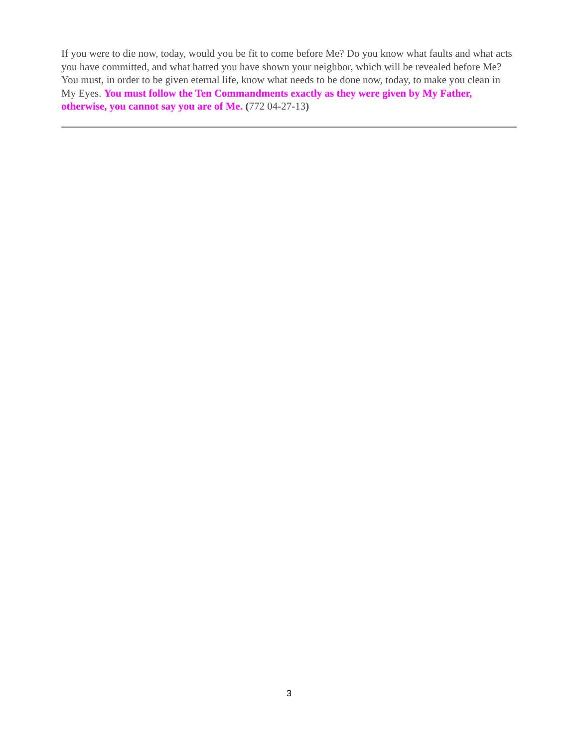If you were to die now, today, would you be fit to come before Me? Do you know what faults and what acts you have committed, and what hatred you have shown your neighbor, which will be revealed before Me? You must, in order to be given eternal life, know what needs to be done now, today, to make you clean in My Eyes. You must follow the Ten Commandments exactly as they were given by My Father, otherwise, you cannot say you are of Me. (772 04-27-13)
3